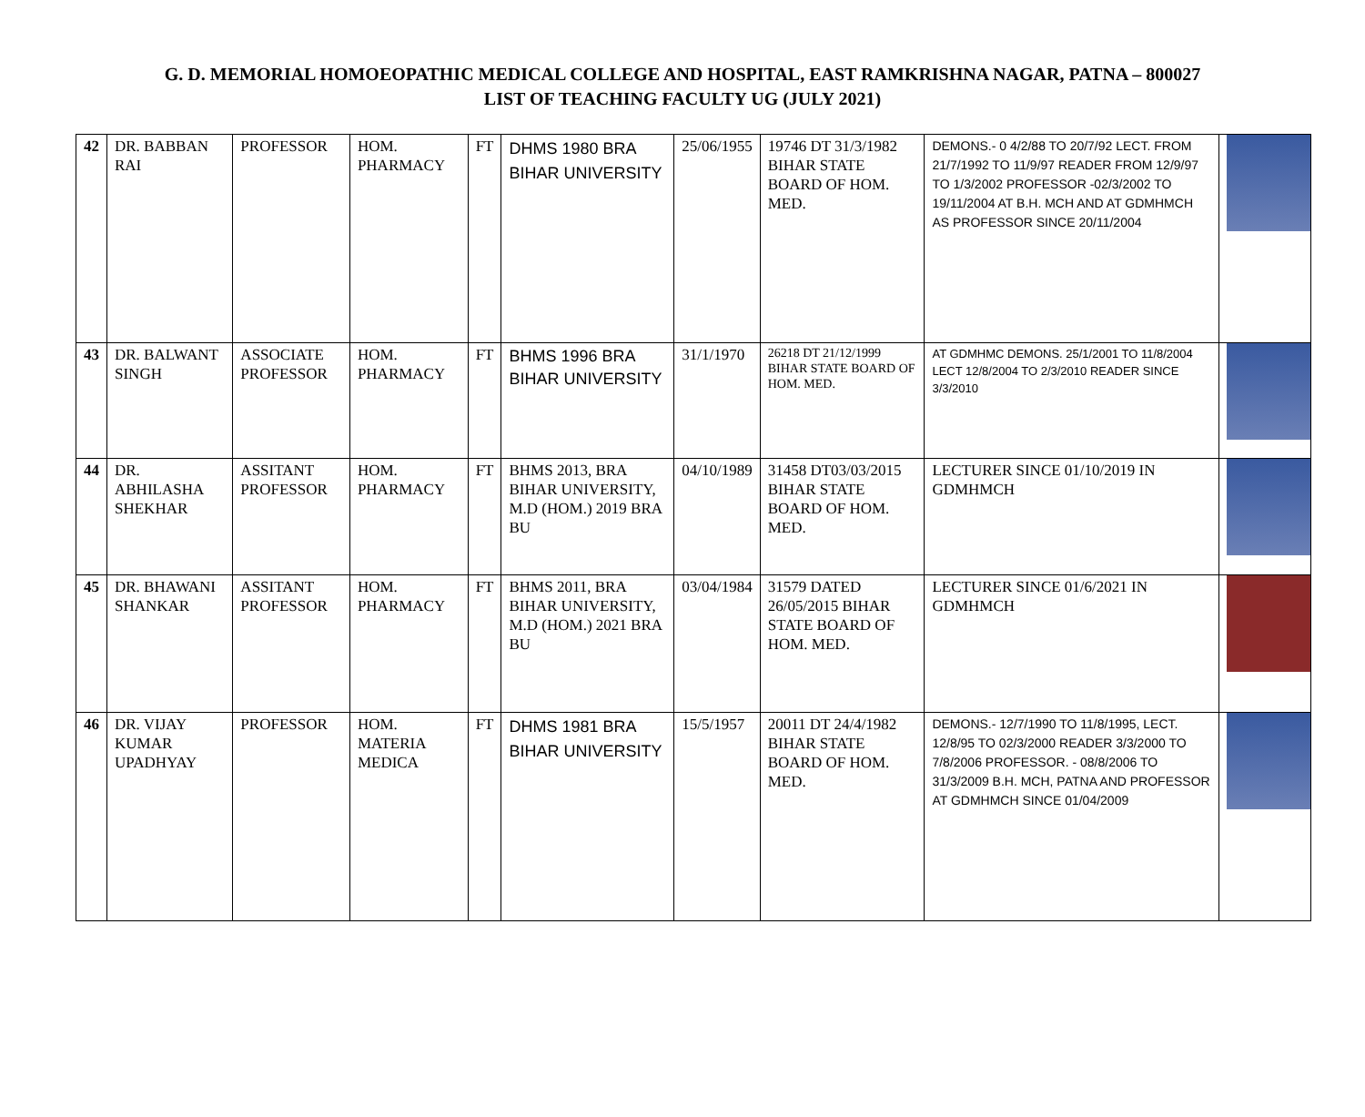G. D. MEMORIAL HOMOEOPATHIC MEDICAL COLLEGE AND HOSPITAL, EAST RAMKRISHNA NAGAR, PATNA – 800027
LIST OF TEACHING FACULTY UG (JULY 2021)
| 42 | DR. BABBAN RAI | PROFESSOR | HOM. PHARMACY | FT | DHMS 1980 BRA BIHAR UNIVERSITY | 25/06/1955 | 19746 DT 31/3/1982 BIHAR STATE BOARD OF HOM. MED. | DEMONS.- 0 4/2/88 TO 20/7/92 LECT. FROM 21/7/1992 TO 11/9/97 READER FROM 12/9/97 TO 1/3/2002 PROFESSOR -02/3/2002 TO 19/11/2004 AT B.H. MCH AND AT GDMHMCH AS PROFESSOR SINCE 20/11/2004 | |
| 43 | DR. BALWANT SINGH | ASSOCIATE PROFESSOR | HOM. PHARMACY | FT | BHMS 1996 BRA BIHAR UNIVERSITY | 31/1/1970 | 26218 DT 21/12/1999 BIHAR STATE BOARD OF HOM. MED. | AT GDMHMC DEMONS. 25/1/2001 TO 11/8/2004 LECT 12/8/2004 TO 2/3/2010 READER SINCE 3/3/2010 | |
| 44 | DR. ABHILASHA SHEKHAR | ASSITANT PROFESSOR | HOM. PHARMACY | FT | BHMS 2013, BRA BIHAR UNIVERSITY, M.D (HOM.) 2019 BRA BU | 04/10/1989 | 31458 DT03/03/2015 BIHAR STATE BOARD OF HOM. MED. | LECTURER SINCE 01/10/2019 IN GDMHMCH | |
| 45 | DR. BHAWANI SHANKAR | ASSITANT PROFESSOR | HOM. PHARMACY | FT | BHMS 2011, BRA BIHAR UNIVERSITY, M.D (HOM.) 2021 BRA BU | 03/04/1984 | 31579 DATED 26/05/2015 BIHAR STATE BOARD OF HOM. MED. | LECTURER SINCE 01/6/2021 IN GDMHMCH | |
| 46 | DR. VIJAY KUMAR UPADHYAY | PROFESSOR | HOM. MATERIA MEDICA | FT | DHMS 1981 BRA BIHAR UNIVERSITY | 15/5/1957 | 20011 DT 24/4/1982 BIHAR STATE BOARD OF HOM. MED. | DEMONS.- 12/7/1990 TO 11/8/1995, LECT. 12/8/95 TO 02/3/2000 READER 3/3/2000 TO 7/8/2006 PROFESSOR. - 08/8/2006 TO 31/3/2009 B.H. MCH, PATNA AND PROFESSOR AT GDMHMCH SINCE 01/04/2009 | |